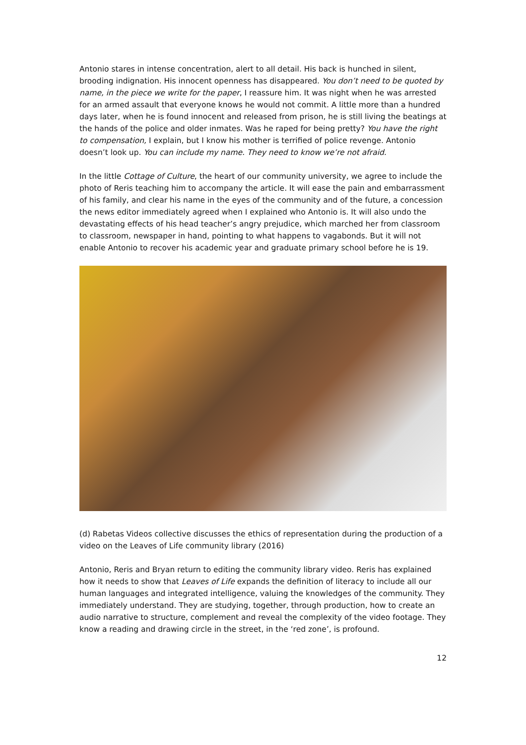Antonio stares in intense concentration, alert to all detail. His back is hunched in silent, brooding indignation. His innocent openness has disappeared. You don’t need to be quoted by name, in the piece we write for the paper, I reassure him. It was night when he was arrested for an armed assault that everyone knows he would not commit. A little more than a hundred days later, when he is found innocent and released from prison, he is still living the beatings at the hands of the police and older inmates. Was he raped for being pretty? You have the right to compensation, I explain, but I know his mother is terrified of police revenge. Antonio doesn’t look up. You can include my name. They need to know we’re not afraid.
In the little Cottage of Culture, the heart of our community university, we agree to include the photo of Reris teaching him to accompany the article. It will ease the pain and embarrassment of his family, and clear his name in the eyes of the community and of the future, a concession the news editor immediately agreed when I explained who Antonio is. It will also undo the devastating effects of his head teacher’s angry prejudice, which marched her from classroom to classroom, newspaper in hand, pointing to what happens to vagabonds. But it will not enable Antonio to recover his academic year and graduate primary school before he is 19.
(d) Rabetas Videos collective discusses the ethics of representation during the production of a video on the Leaves of Life community library (2016)
Antonio, Reris and Bryan return to editing the community library video. Reris has explained how it needs to show that Leaves of Life expands the definition of literacy to include all our human languages and integrated intelligence, valuing the knowledges of the community. They immediately understand. They are studying, together, through production, how to create an audio narrative to structure, complement and reveal the complexity of the video footage. They know a reading and drawing circle in the street, in the ‘red zone’, is profound.
12